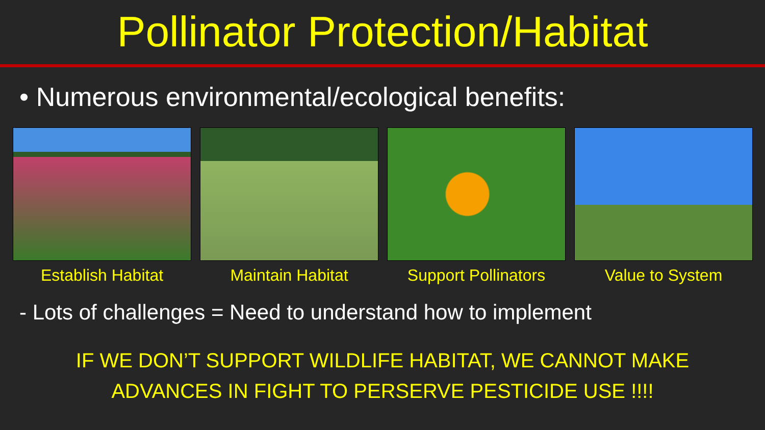Pollinator Protection/Habitat
• Numerous environmental/ecological benefits:
Establish Habitat Maintain Habitat Support Pollinators Value to System
- Lots of challenges = Need to understand how to implement
IF WE DON’T SUPPORT WILDLIFE HABITAT, WE CANNOT MAKE
ADVANCES IN FIGHT TO PERSERVE PESTICIDE USE !!!!